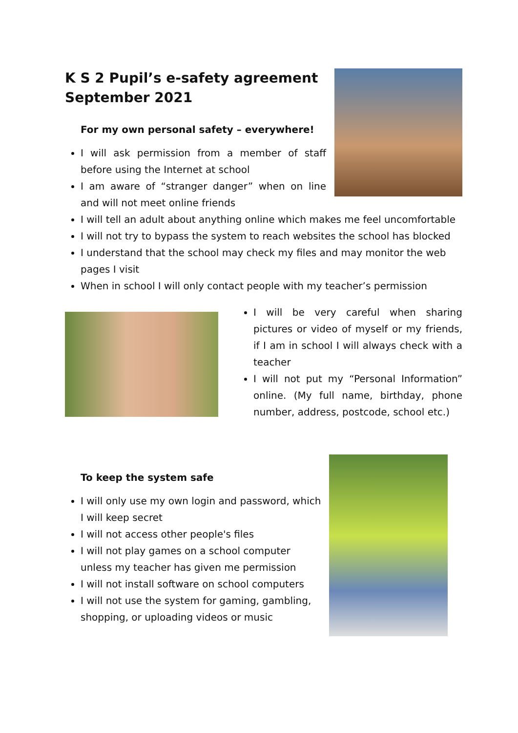K S 2 Pupil’s e-safety agreement September 2021
For my own personal safety – everywhere!
I will ask permission from a member of staff before using the Internet at school
I am aware of “stranger danger” when on line and will not meet online friends
I will tell an adult about anything online which makes me feel uncomfortable
I will not try to bypass the system to reach websites the school has blocked
I understand that the school may check my files and may monitor the web pages I visit
When in school I will only contact people with my teacher’s permission
I will be very careful when sharing pictures or video of myself or my friends, if I am in school I will always check with a teacher
I will not put my “Personal Information” online. (My full name, birthday, phone number, address, postcode, school etc.)
To keep the system safe
I will only use my own login and password, which I will keep secret
I will not access other people's files
I will not play games on a school computer unless my teacher has given me permission
I will not install software on school computers
I will not use the system for gaming, gambling, shopping, or uploading videos or music